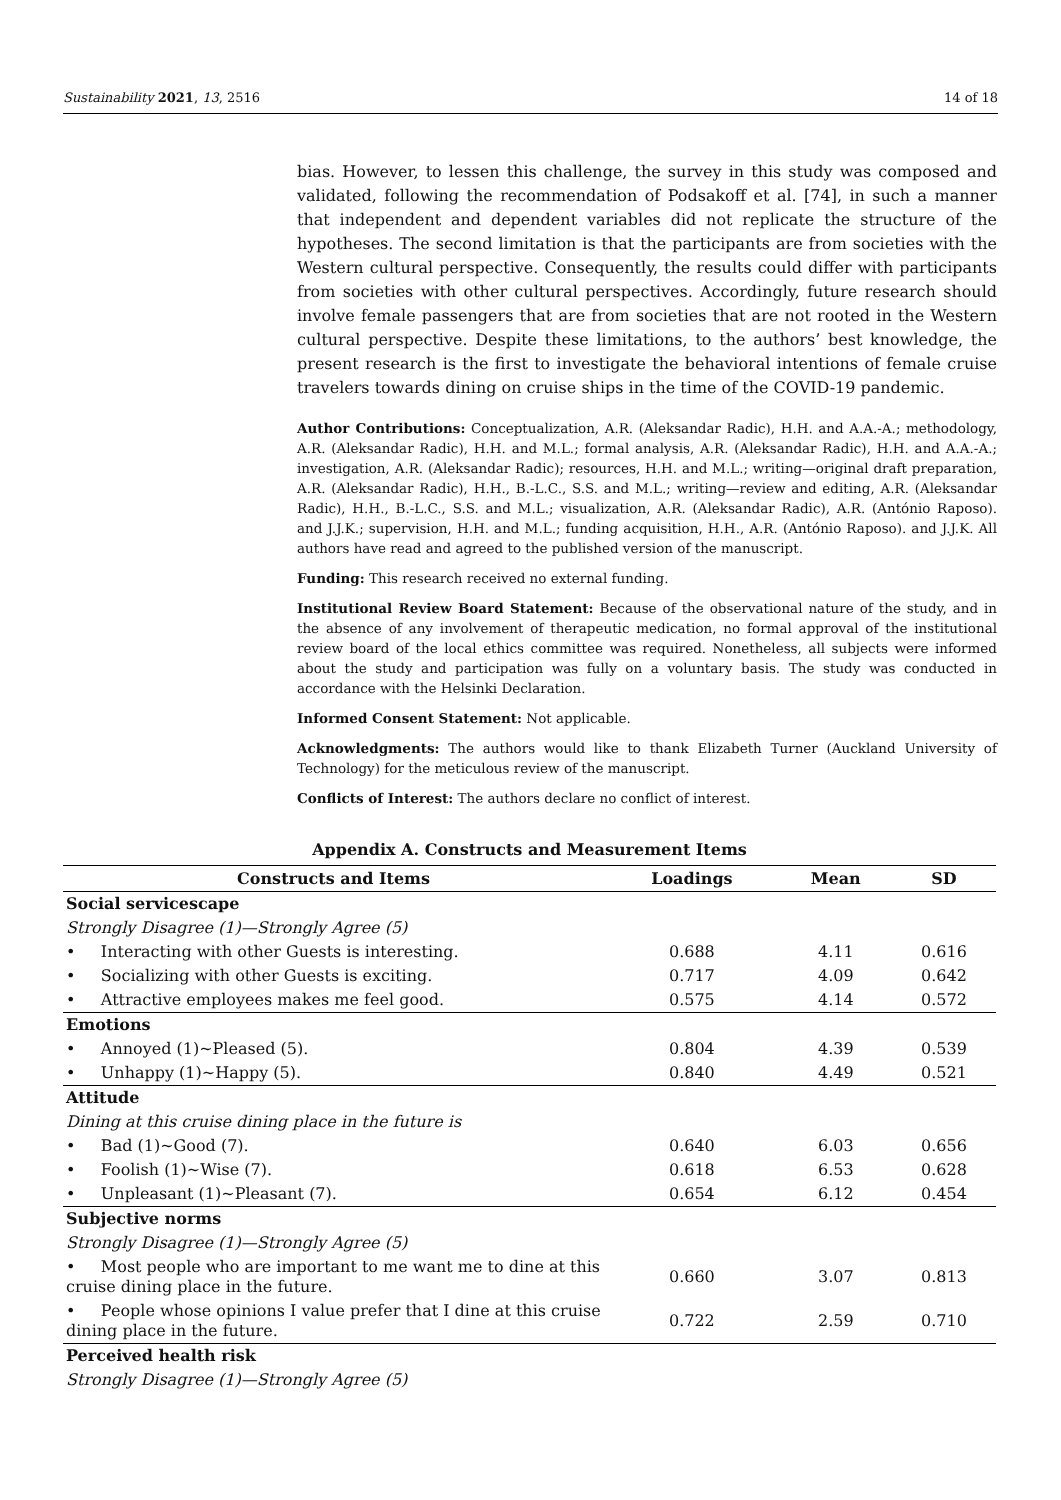Sustainability 2021, 13, 2516 14 of 18
bias. However, to lessen this challenge, the survey in this study was composed and validated, following the recommendation of Podsakoff et al. [74], in such a manner that independent and dependent variables did not replicate the structure of the hypotheses. The second limitation is that the participants are from societies with the Western cultural perspective. Consequently, the results could differ with participants from societies with other cultural perspectives. Accordingly, future research should involve female passengers that are from societies that are not rooted in the Western cultural perspective. Despite these limitations, to the authors’ best knowledge, the present research is the first to investigate the behavioral intentions of female cruise travelers towards dining on cruise ships in the time of the COVID-19 pandemic.
Author Contributions: Conceptualization, A.R. (Aleksandar Radic), H.H. and A.A.-A.; methodology, A.R. (Aleksandar Radic), H.H. and M.L.; formal analysis, A.R. (Aleksandar Radic), H.H. and A.A.-A.; investigation, A.R. (Aleksandar Radic); resources, H.H. and M.L.; writing—original draft preparation, A.R. (Aleksandar Radic), H.H., B.-L.C., S.S. and M.L.; writing—review and editing, A.R. (Aleksandar Radic), H.H., B.-L.C., S.S. and M.L.; visualization, A.R. (Aleksandar Radic), A.R. (António Raposo). and J.J.K.; supervision, H.H. and M.L.; funding acquisition, H.H., A.R. (António Raposo). and J.J.K. All authors have read and agreed to the published version of the manuscript.
Funding: This research received no external funding.
Institutional Review Board Statement: Because of the observational nature of the study, and in the absence of any involvement of therapeutic medication, no formal approval of the institutional review board of the local ethics committee was required. Nonetheless, all subjects were informed about the study and participation was fully on a voluntary basis. The study was conducted in accordance with the Helsinki Declaration.
Informed Consent Statement: Not applicable.
Acknowledgments: The authors would like to thank Elizabeth Turner (Auckland University of Technology) for the meticulous review of the manuscript.
Conflicts of Interest: The authors declare no conflict of interest.
Appendix A. Constructs and Measurement Items
| Constructs and Items | Loadings | Mean | SD |
| --- | --- | --- | --- |
| Social servicescape | | | |
| Strongly Disagree (1)—Strongly Agree (5) | | | |
| • Interacting with other Guests is interesting. | 0.688 | 4.11 | 0.616 |
| • Socializing with other Guests is exciting. | 0.717 | 4.09 | 0.642 |
| • Attractive employees makes me feel good. | 0.575 | 4.14 | 0.572 |
| Emotions | | | |
| • Annoyed (1)~Pleased (5). | 0.804 | 4.39 | 0.539 |
| • Unhappy (1)~Happy (5). | 0.840 | 4.49 | 0.521 |
| Attitude | | | |
| Dining at this cruise dining place in the future is | | | |
| • Bad (1)~Good (7). | 0.640 | 6.03 | 0.656 |
| • Foolish (1)~Wise (7). | 0.618 | 6.53 | 0.628 |
| • Unpleasant (1)~Pleasant (7). | 0.654 | 6.12 | 0.454 |
| Subjective norms | | | |
| Strongly Disagree (1)—Strongly Agree (5) | | | |
| • Most people who are important to me want me to dine at this cruise dining place in the future. | 0.660 | 3.07 | 0.813 |
| • People whose opinions I value prefer that I dine at this cruise dining place in the future. | 0.722 | 2.59 | 0.710 |
| Perceived health risk | | | |
| Strongly Disagree (1)—Strongly Agree (5) | | | |